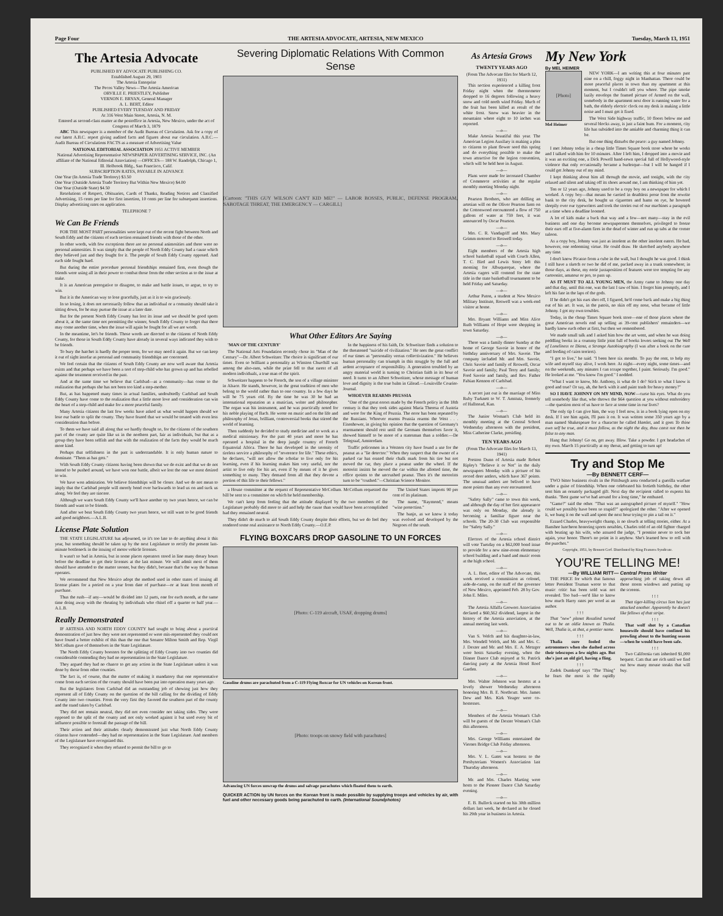Page Four THE ARTESIA ADVOCATE, ARTESIA, NEW MEXICO Tuesday, March 13, 1951
The Artesia Advocate
PUBLISHED BY ADVOCATE PUBLISHING CO.
Established August 29, 1903
The Artesia Enterprise
The Pecos Valley News—The Artesia American
ORVILLE E. PRIESTLEY, Publisher
VERNON E. BRYAN, General Manager
A. L. BERT, Editor
PUBLISHED EVERY TUESDAY AND FRIDAY
At 316 West Main Street, Artesia, N. M.
Entered as second-class matter at the postoffice in Artesia, New Mexico, under the act of Congress of March 3, 1879
ABC This newspaper is a member of the Audit Bureau of Circulation. Ask for a copy of our latest A.B.C. report giving audited facts and figures about our circulation. A.B.C.—Audit Bureau of Circulations FACTS as a measure of Advertising Value
NATIONAL EDITORIAL ASSOCIATION 1951 ACTIVE MEMBER
National Advertising Representative NEWSPAPER ADVERTISING SERVICE, INC. (An affiliate of the National Editorial Association) —OFFICES— 188 W. Randolph, Chicago 1, Ill. Holbrook Bldg., San Francisco, Calif.
SUBSCRIPTION RATES, PAYABLE IN ADVANCE
One Year (In Artesia Trade Territory) $3.50
One Year (Outside Artesia Trade Territory But Within New Mexico) $4.00
One Year (Outside State) $4.50
Resolutions of Respect, Obituaries, Cards of Thanks, Reading Notices and Classified Advertising, 15 cents per line for first insertion, 10 cents per line for subsequent insertions. Display advertising rates on application.
TELEPHONE 7
We Can Be Friends
FOR THE MOST PART personalities were kept out of the recent fight between North and South Eddy and the citizens of each section remained friends with those of the other.
In other words, with few exceptions there are no personal animosities and there were no personal animosities. It was simply that the people of North Eddy County had a cause which they believed just and they fought for it. The people of South Eddy County opposed. And each side fought hard.
But during the entire procedure personal friendships remained firm, even though the friends were using all in their power to combat those from the other section as to the issue at stake.
It is an American prerogative to disagree, to make and battle issues, to argue, to try to win.
But it is the American way to lose gracefully, just as it is to win graciously.
In so losing, it does not necessarily follow that an individual or a comunity should take it sitting down, for he may pursue the issue at a later date.
But for the present North Eddy County has lost its issue and we should be good sports about it, at the same time not permitting the winner, South Eddy County to forget that there may come another time, when the issue will again be fought for all we are worth.
In the meantime, let's be friends. Those words are directed to the citizens of North Eddy County, for those in South Eddy County have already in several ways indicated they wish to be friends.
To bury the hatchet is hardly the proper term, for we may need it again. But we can keep it out of sight insofar as personal and community friendships are concerned.
We feel certain that the citizens of South Eddy County are now well aware that Artesia exists and that perhaps we have been a sort of step-child who has grown up and has rebelled against the treatment received in the past.
And at the same time we believe that Carlsbad—as a community—has come to the realization that perhaps she has not been too kind a step-mother.
But, as has happened many times in actual families, undoubtedly Carlsbad and South Eddy County have come to the realization that a little more love and consideration can win the heart of a step-child and make for a more peaceful family.
Many Artesia citizens the last few weeks have asked us what would happen should we lose our battle to split the county. They have feared that we would be treated with even less consideration than before.
To them we have said all along that we hardly thought so, for the citizens of the southern part of the county are quite like us in the northern part, fair as individuals, but that as a group they have been selfish and that with the realization of the facts they would be much more kind.
Perhaps that selfishness in the past is understandable. It is only human nature to dominate. "Them as has gets."
With South Eddy County citizens having been shown that we do exist and that we do not intend to be pushed around, we have won one battle, albeit we lost the one we most desired to win.
We have won admiration. We believe friendships will be closer. And we do not mean to imply that the Carlsbad people will merely bend over backwards to lead us on and suck us along. We feel they are sincere.
Although we warn South Eddy County we'll have another try two years hence, we can be friends and want to be friends.
And after we beat South Eddy County two years hence, we still want to be good friends and good neighbors.—A.L.B.
License Plate Solution
THE STATE LEGISLATURE has adjourned, so it's too late to do anything about it this year, but something should be taken up by the next Legislature to rectify the present last-minute bottleneck in the issuing of motor vehicle licenses.
It wasn't so bad in Artesia, but in some places operators stood in line many dreary hours before the deadline to get their licenses at the last minute. We will admit most of them should have attended to the matter sooner, but they didn't, because that's the way the human operates.
We recommend that New Mexico adopt the method used in other states of issuing all license plates for a period on a year from date of purchase—or at least from month of purchase.
Thus the rush—if any—would be divided into 12 parts, one for each month, at the same time doing away with the cheating by individuals who chisel off a quarter or half year.—A.L.B.
Really Demonstrated
IF ARTESIA AND NORTH EDDY COUNTY had sought to bring about a practical demonstration of just how they were not represented or were mis-represented they could not have found a better exhibit of this than the one that Senator Milton Smith and Rep. Virgil McCollum gave of themselves in the State Legislature.
The North Eddy County boosters for the splitting of Eddy County into two counties did considerable contending they had no representation in the State Legislature.
They argued they had no chance to get any action in the State Legislature unless it was done by those from other counties.
The fact is, of course, that the matter of making it mandatory that one representative come from each section of the county should have been put into operation many years ago.
But the legislators from Carlsbad did an outstanding job of showing just how they represent all of Eddy County on the question of the bill calling for the dividing of Eddy County into two counties. From the very first they favored the southern part of the county and the stand taken by Carlsbad.
They did not remain neutral, they did not even consider not taking sides. They were opposed to the split of the county and not only worked against it but used every bit of influence possible to forestall the passage of the bill.
Their action and their attitudes clearly demonstrated just what North Eddy County citizens have contended—they had no representation in the State Legislature. And members of the Legislature have recognized this.
They recognized it when they refused to permit the bill to go to
Severing Diplomatic Relations With Common Sense
[Cartoon: "THIS GUY WILSON CAN'T KID ME!" — LABOR BOSSES, PUBLIC, DEFENSE PROGRAM, SABOTAGE THREAT, THE EMERGENCY — CARGILL]
What Other Editors Are Saying
'MAN OF THE CENTURY'
The National Arts Foundation recently chose its "Man of the Century"—Dr. Albert Schweitzer. The choice is significant of our times. Even so brilliant a personality as Winston Churchill was among the also-rans, while the prize fell to that rarest of all modern individuals, a true man of the spirit.
Schweitzer happens to be French, the son of a village minister in Alsace. He stands, however, in the great tradition of men who belong to the world rather than to one country. In a few days he will be 75 years old. By the time he was 30 he had an international reputation as a musician, writer and philosopher. The organ was his instrument, and he was practically noted for his noble playing of Bach. He wrote on music and on the life and philosophy of Jesus, brilliant, controversial books that stirred the world of learning.
Then suddenly he decided to study medicine and to work as a medical missionary. For the past 40 years and more he has operated a hospital in the deep jungle country of French Equatorial Africa. There he has developed in the serenity of tireless service a philosophy of "reverence for life." These ethics, he declares, "will not allow the scholar to live only for his learning, even if his learning makes him very useful, nor the artist to live only for his art, even if by means of it he gives something to many. They demand from all that they devote a portion of this life to their fellows."
In the happiness of his faith, Dr. Schweitzer finds a solution to the threatened "suicide of civilization." He sees the great conflict of our times as "personality versus collectivization." He believes human personality can triumph in this struggle by the full and ardent acceptance of responsibility. A generation troubled by an angry material world is turning to Christian faith in its hour of need. It turns to an Albert Schweitzer, whose message of human love and dignity is the true balm in Gilead.—Louisville Courier-Journal.
WHOEVER REARMS PRUSSIA
"One of the great errors made by the French policy in the 18th century is that they took sides against Maria Theresa of Austria and were for the King of Prussia. The error has been repeated by the Russians. Whoever rearms Prussia rearms the West . . . Eisenhower, in giving his opinion that the question of Germany's rearmament should rest until the Germans themselves favor it, showed himself to be more of a statesman than a soldier.—De Telegraaf, Amsterdam.
Traffic policemen in a Western city have found a use for the peanut as a "lie detector." When they suspect that the owner of a parked car has erased their chalk mark from his tire but not moved the car, they place a peanut under the wheel. If the motorist insists he moved the car within the allotted time, the office rpoints to the uncrushed peanut. Then it's the motorists turn to be "crushed."—Christian Science Monitor.
a House committee at the request of Representative McCollum. McCollum requested the bill be sent to a committee on which he held membership.
We can't keep from feeling that the attitude displayed by the two members of the Legislature probably did more to aid and help the cause than would have been accomplished had they remained neutral.
They didn't do much to aid South Eddy County despite their efforts, but we do feel they rendered some real assistance to North Eddy County.—O.E.P.
The United States imports 90 per cent of its platinum.
The name, "Raymond," means "wise protection."
The banjo, as we know it today was evolved and developed by the Negroes of the south.
FLYING BOXCARS DROP GASOLINE TO UN FORCES
[Photo: C-119 aircraft, USAF, dropping drums]
Gasoline drums are parachuted from a C-119 Flying Boxcar for UN vehicles on Korean front.
[Photo: troops on snowy field with parachutes]
Advancing UN forces unwrap the drums and salvage parachutes which floated them to earth.
QUICKER ACTION by UN forces on the Korean front is made possible by supplying troops and vehicles by air, with fuel and other necessary goods being parachuted to earth. (International Soundphotos)
As Artesia Grows
TWENTY YEARS AGO
(From The Advocate files for March 12, 1931)
This section experienced a killing frost Friday night when the thermometer dropped to 16 degrees following a heavy snow and cold north wind Friday. Much of the fruit has been killed as result of the white frost. Snow was heavier in the mountains where eight to 10 inches was reported.
—o—
Make Artesia beautiful this year. The American Legion Auxilary is making a plea to citizens to plant flower seed this spring and do everything possible to make the town attractive for the legion convention, which will be held here in August.
—o—
Plans were made for increased Chamber of Commerce activities at the regular monthly meeting Monday night.
—o—
Pearson Brothers, who are drilling an artesian will on the Oliver Pearson farm on the Cottonwood encountered a flow of 750 gallons of water at 759 feet, it was announced by Oscar Pearson.
—o—
Mrs. C. R. Vandagriff and Mrs. Mary Grimm motored to Roswell today.
—o—
Eight members of the Artesia high school basketball squad with Coach Allen, T. C. Bird and Lewis Story left this morning for Albuquerque, where the Artesia cagers will contend for the state title in the state basketball tournament to be held Friday and Saturday.
—o—
Arthur Paton, a student at New Mexico Military Institute, Roswell was a week-end visitor at home.
—o—
Mrs. Bryant Williams and Miss Alice Ruth Williams of Hope were shopping in town Saturday.
—o—
There was a family dinner Sunday at the home of George Savoie in honor of the birthday anniversary of Mrs. Savoie. The company included Mr. and Mrs. Savoie, Chris Savoie and family of Roswell, Oscar Savoie and family; Paul Terry and family; Fred Savoie and family, and Rev. Father Fabian Kennon of Carlsbad.
—o—
A secret just out is the marriage of Miss Ruby Turknett to W. T. Amstutz, formerly of Hallstead, Kan.
—o—
The Junior Woman's Club held its monthly meeting at the Central School Wednesday afternoon with the president, Miss Catherine Clarke, presiding.
TEN YEARS AGO
(From The Advocate files for March 13, 1941)
Preston Dunn of Artesia made Robert Ripley's "Believe it or Not" in the daily newspapers Monday with a picture of his record deer antlers, which have 367 points. The unusual antlers are belived to have more points than any ever encountered.
—o—
"Safety Sally" came to town this week, and although the day of her first appearance was only on Monday, she already is becoming a familiar figure near the schools. The 20-30 Club was responsible for "Safety Sally."
—o—
Electors of the Artesia school district will vote Tuesday on a $62,000 bond issue to provide for a new nine-room elementary school building and a band and music room at the high school.
—o—
A. L. Bert, editor of The Advocate, this week received a commission as colonel, aide-de-camp, on the staff of the governor of New Mexico, appointed Feb. 28 by Gov. John E. Miles.
—o—
The Artesia Alfalfa Growers Association declared a $60,562 dividend, largest in the history of the Artesia association, at the annual meeting last week.
—o—
Van S. Welch and his daughter-in-law, Mrs. Wendell Welch, and Mr. and Mrs. C. J. Dexter and Mr. and Mrs. E. A. Metzger were hosts Saturday evening, when the Dinner Dance Club enjoyed at St. Patrick dancing party at the Artesia Hotel Roof Garden.
—o—
Mrs. Walter Johnson was hostess at a lovely shower Wednesday afternoon honoring Mrs. B. E. Northcutt. Mrs. James Dew and Mrs. Kirk Yeager were co-hostesses.
—o—
Members of the Artesia Woman's Club will be guests of the Dexter Woman's Club this afternoon.
—o—
Mrs. George Williams entertained the Viernes Bridge Club Friday afternoon.
—o—
Mrs. V. L. Gates was hostess to the Presbyterians Women's Association last Thursday afternoon.
—o—
Mr. and Mrs. Charles Marting were hosts to the Pioneer Dance Club Saturday evening.
—o—
E. B. Bullock started on his 30th million dollars last week, he declared as he closed his 29th year in business in Artesia.
My New York
By MEL HEIMER
[Photo]
Mel Heimer
NEW YORK—I am writing this at four minutes past nine on a chill, foggy night in Manhattan. There could be more peaceful places in town than my apartment at this moment, but I couldn't tell you where. The pipe smoke lazily envelops the framed picture of Armed on the wall, somebody in the apartment next door is running water for a bath, the elderly electric clock on my desk is making a little noise and I must get it fixed.
The West Side highway traffic, 10 floors below me and several blocks away, is just a faint hum. For a moment, city life has subsided into the amiable and charming thing it can be.
But one thing disturbs the peace: a guy named Johnny.
I met Johnny today in a cheap little Times Square book store where he works and I talked with him for 10 minutes. After I left him, I dropped into a movie and it was an exciting one, a Dick Powell hand-sewn special full of Hollywood-style violence that only occasionally became a burlesque—but I will be hanged if I could get Johnny out of my mind.
I kept thinking about him all through the movie, and tonight, with the city relaxed and silent and taking off its shoes around me, I am thinking of him yet.
Ten or 12 years ago, Johnny used to be a copy boy on a newspaper for which I worked. A copy boy—that means he carried in deathless prose from the rewrite bank to the city desk, he bought us cigarettes and hams on rye, he hovered sleepily over our typewriters and took the stories out of our machines a paragraph at a time when a deadline loomed.
A lot of kids make a buck that way and a few—not many—stay in the evil business and one day become newspapermen themselves, privileged to freeze their ears off at five-alarm fires in the dead of winter and run up tabs at the corner saloon.
As a copy boy, Johnny was just as insolent as the other insolent eaters. He had, however, one redeeming virtue. He could draw. He sketched anybody anywhere any time.
I don't know Picasso from a cube in the wall, but I thought he was good. I think I still have a sketch or two he did of me, packed away in a trunk somewhere; in those days, as these, my eerie juxtaposition of features were too tempting for any cartoonist, amateur or pro, to pass up.
AS IT MUST TO ALL YOUNG MEN, the Army came to Johnny one day and that day, until this one, was the last I saw of him. I forgot him promptly, and I left his fate in the laps of the gods.
If he didn't get his ears shot off, I figured, he'd come back and make a big thing out of his art. It was, in the patois, no skin off my nose, what became of little Johnny. I got my own troubles.
Today, in the cheap Times Square book store—one of those places where the great American novels end up selling as 39-cent publishers' remainders—we hardly knew each other at first, but then we remembered.
We made small talk and I asked him how the art went, and when he was doing peddling books in a crummy little joint full of books lovers seeking out The Well of Loneliness or Diana, a Strange Autobiography (I was after a book on the care and feeding of cairn terriers).
"I got to live," he said. "I been here six months. To pay the rent, to help my wife and myself stay alive, I work here. At night—every night, some times—and on the weekends, any minutes I can scrape together, I paint. Seriously. I'm good." He looked at me. "You know I'm good." I nodded.
"What I want to know, Mr. Anthony, is what do I do? Stick to what I know is good and true? Or say, ah, the heck with it and paint trash for heavy money?"
SO I HAVE JOHNNY ON MY MIND, NOW—curse his eyes. What do you tell somebody like that, who throws the $64 question at you without embroidery—the question most of us have to face at some time in our lives?
The only tip I can give him, the way I feel now, is in a book lying open on my desk. If I see him again, I'll pass it on. It was written some 350 years ago by a man named Shakespeare for a character he called Hamlet, and it goes To thine own self be true, and it must follow, as the night the day, thou canst not then be false to any man.
Hang that Johnny! Go on, get away. Blow. Take a powder. I got headaches of my own. March 15 practically at my throat, and getting to turn up!
Try and Stop Me
—By BENNETT CERF—
TWO bitter business rivals in the Pittsburgh area conducted a guerilla warfare under a guise of friendship. When one celebrated his fortieth birthday, the other sent him an ornately packaged gift. Next day the recipient called to express his thanks. "Best game we've had around for a long time," he enthused.
"Game?" said the other. "That was an autographed picture of myself." "How could we possibly have been so stupid?" apologized the other. "After we opened it, we hung it on the wall and spent the next hour trying to pin a tail on it."
Ezzard Charles, heavyweight champ, is no slouch at telling stories, either. At a Banshee luncheon honoring sports notables, Charles told of an old fighter charged with beating up his wife, who assured the judge, "I promise never to sock her again, your honor. There's no point in it anyhow. She's learned how to roll with the punches."
Copyright, 1951, by Bennett Cerf. Distributed by King Features Syndicate.
YOU'RE TELLING ME!
—By WILLIAM RITT— Central Press Writer
THE PRICE for which that famous letter President Truman wrote to that music critic has been sold was not revealed. Too bad—we'd like to know how much Harry rates per word as an author.
! ! !
That "new" planet Rosalind turned out to be an oldie known as Thalia. Well, Thalia is, at that, a prettier name.
! ! !
Thalia sure fooled the astronomers when she dashed across their telescopes a few nights ago. But she's just an old girl, having a fling.
! ! !
Zadok Dumkopf says "The Thing" he fears the most is the rapidly approaching job of taking down all those storm windows and putting up the screens.
! ! !
That tiger-killing circus lion has just attacked another. Apparently he doesn't like fellows of that stripe.
! ! !
That wolf shot by a Canadian housewife should have confined his prowling about to the hunting season—when he would have been safe.
! ! !
Two California cats inherited $1,000 bequest. Cats that are rich until we find out how many mouse steaks that will buy.